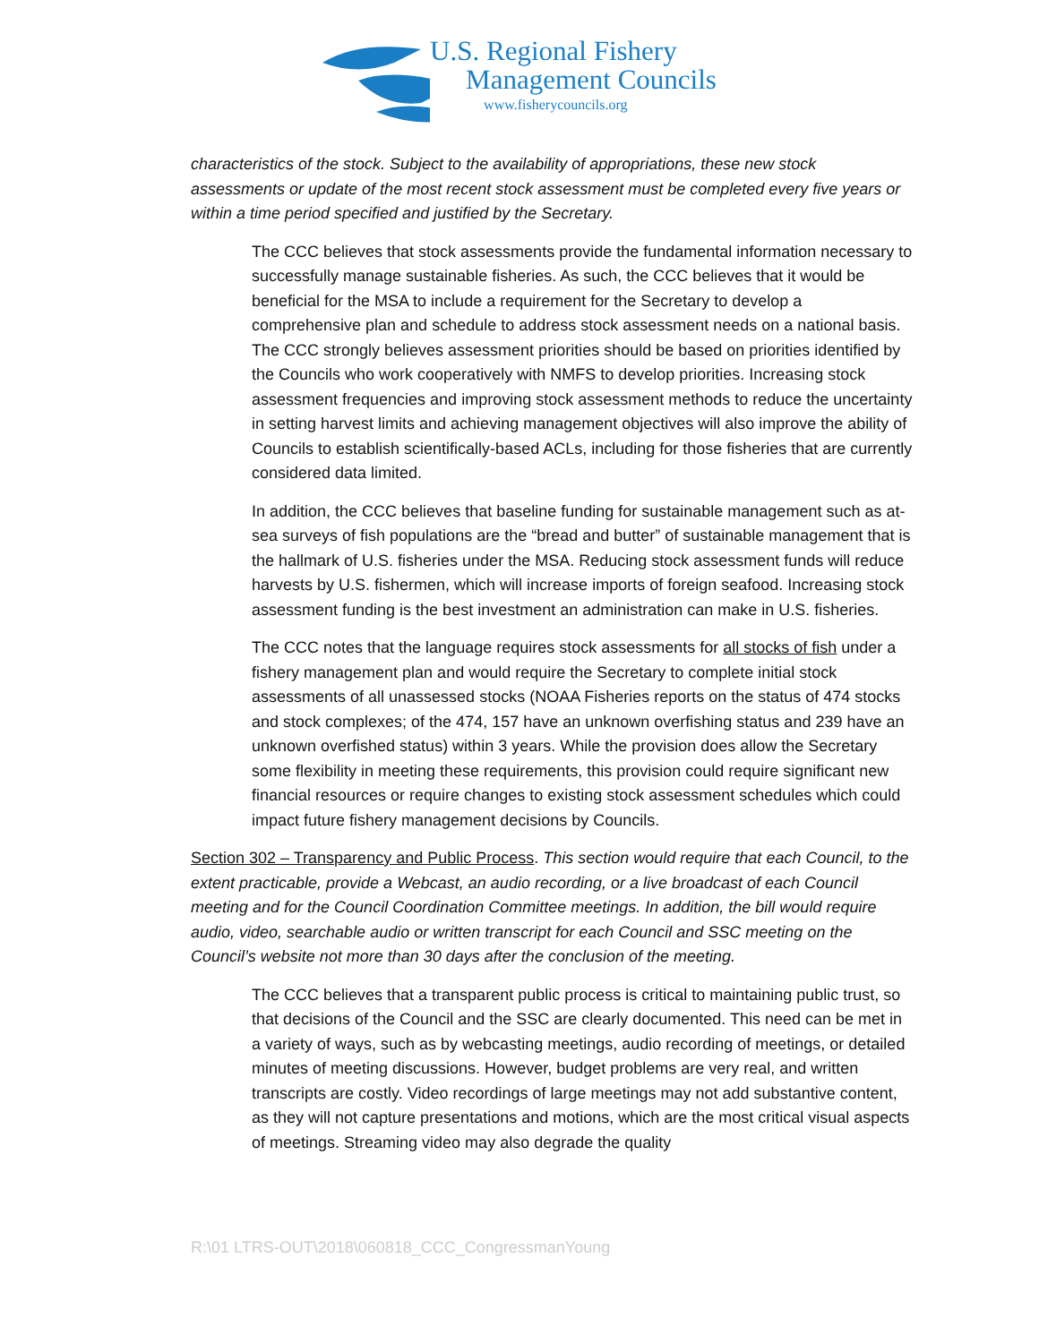U.S. Regional Fishery
Management Councils
www.fisherycouncils.org
characteristics of the stock. Subject to the availability of appropriations, these new stock assessments or update of the most recent stock assessment must be completed every five years or within a time period specified and justified by the Secretary.
The CCC believes that stock assessments provide the fundamental information necessary to successfully manage sustainable fisheries. As such, the CCC believes that it would be beneficial for the MSA to include a requirement for the Secretary to develop a comprehensive plan and schedule to address stock assessment needs on a national basis. The CCC strongly believes assessment priorities should be based on priorities identified by the Councils who work cooperatively with NMFS to develop priorities. Increasing stock assessment frequencies and improving stock assessment methods to reduce the uncertainty in setting harvest limits and achieving management objectives will also improve the ability of Councils to establish scientifically-based ACLs, including for those fisheries that are currently considered data limited.
In addition, the CCC believes that baseline funding for sustainable management such as at-sea surveys of fish populations are the “bread and butter” of sustainable management that is the hallmark of U.S. fisheries under the MSA. Reducing stock assessment funds will reduce harvests by U.S. fishermen, which will increase imports of foreign seafood. Increasing stock assessment funding is the best investment an administration can make in U.S. fisheries.
The CCC notes that the language requires stock assessments for all stocks of fish under a fishery management plan and would require the Secretary to complete initial stock assessments of all unassessed stocks (NOAA Fisheries reports on the status of 474 stocks and stock complexes; of the 474, 157 have an unknown overfishing status and 239 have an unknown overfished status) within 3 years. While the provision does allow the Secretary some flexibility in meeting these requirements, this provision could require significant new financial resources or require changes to existing stock assessment schedules which could impact future fishery management decisions by Councils.
Section 302 – Transparency and Public Process. This section would require that each Council, to the extent practicable, provide a Webcast, an audio recording, or a live broadcast of each Council meeting and for the Council Coordination Committee meetings. In addition, the bill would require audio, video, searchable audio or written transcript for each Council and SSC meeting on the Council’s website not more than 30 days after the conclusion of the meeting.
The CCC believes that a transparent public process is critical to maintaining public trust, so that decisions of the Council and the SSC are clearly documented. This need can be met in a variety of ways, such as by webcasting meetings, audio recording of meetings, or detailed minutes of meeting discussions. However, budget problems are very real, and written transcripts are costly. Video recordings of large meetings may not add substantive content, as they will not capture presentations and motions, which are the most critical visual aspects of meetings. Streaming video may also degrade the quality
R:\01 LTRS-OUT\2018\060818_CCC_CongressmanYoung